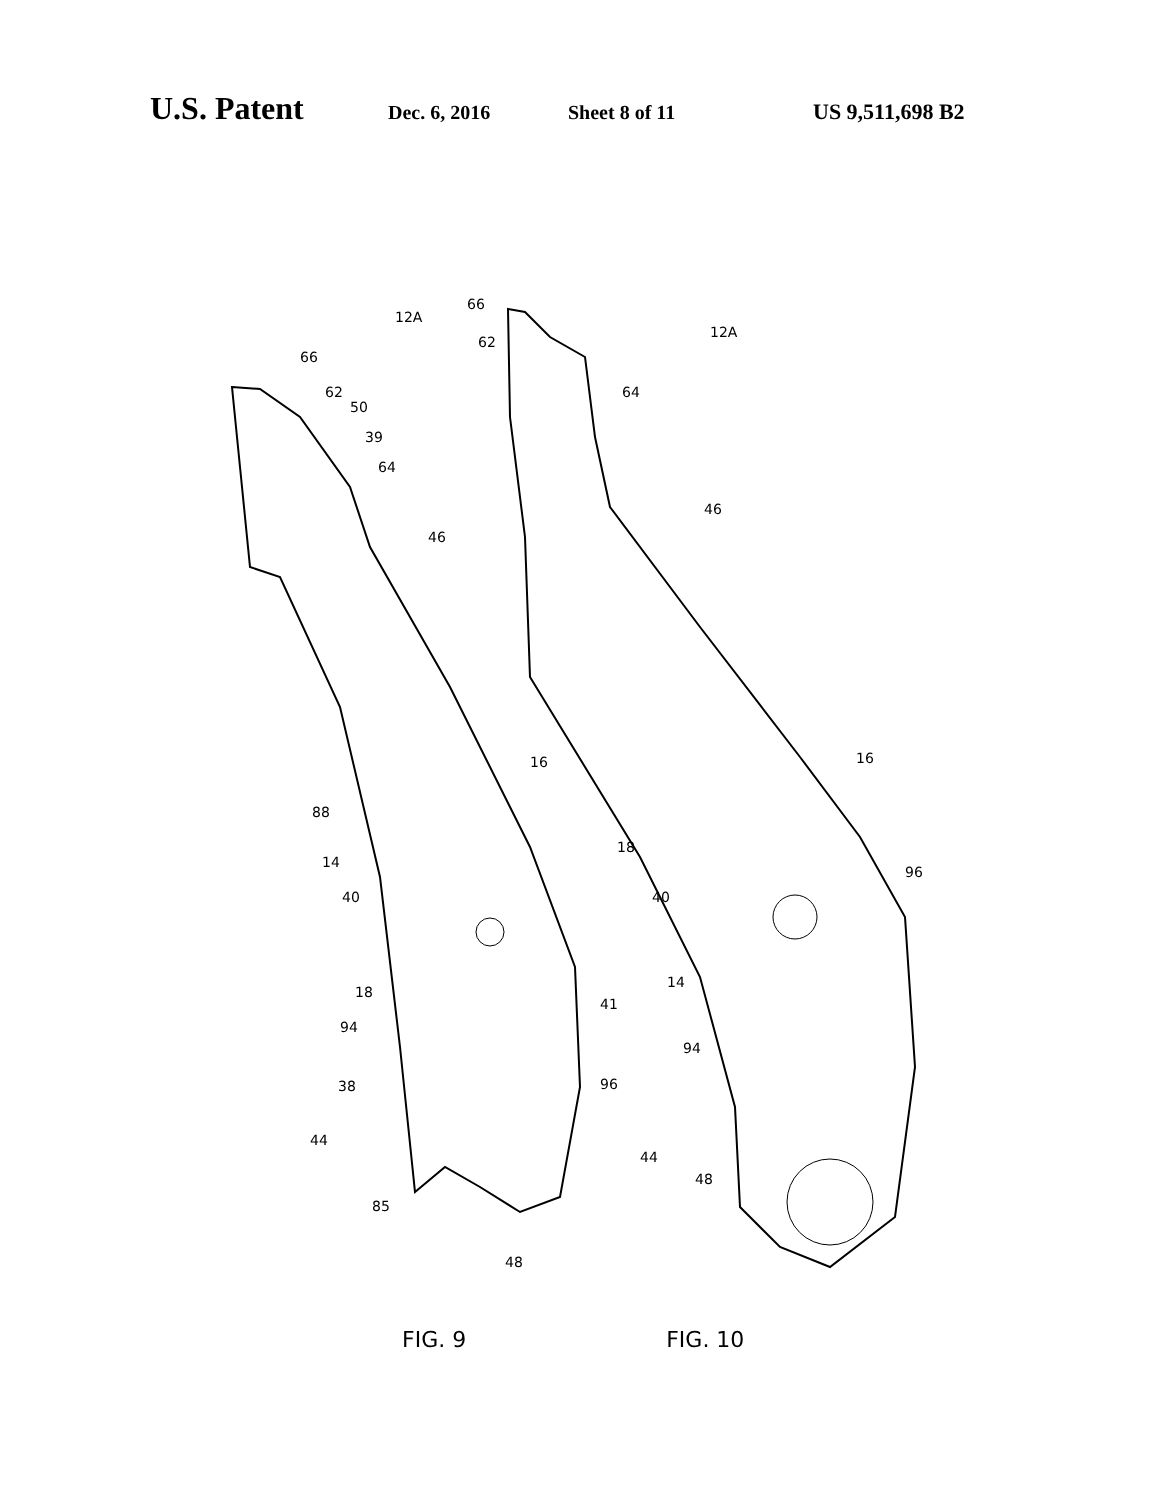U.S. Patent Dec. 6, 2016 Sheet 8 of 11 US 9,511,698 B2
66
12A
62
50
39
64
46
16
88
14
40
18
94
38
41
96
44
85
48
66
12A
62
64
46
16
18
40
96
14
94
44
48
FIG. 9 FIG. 10